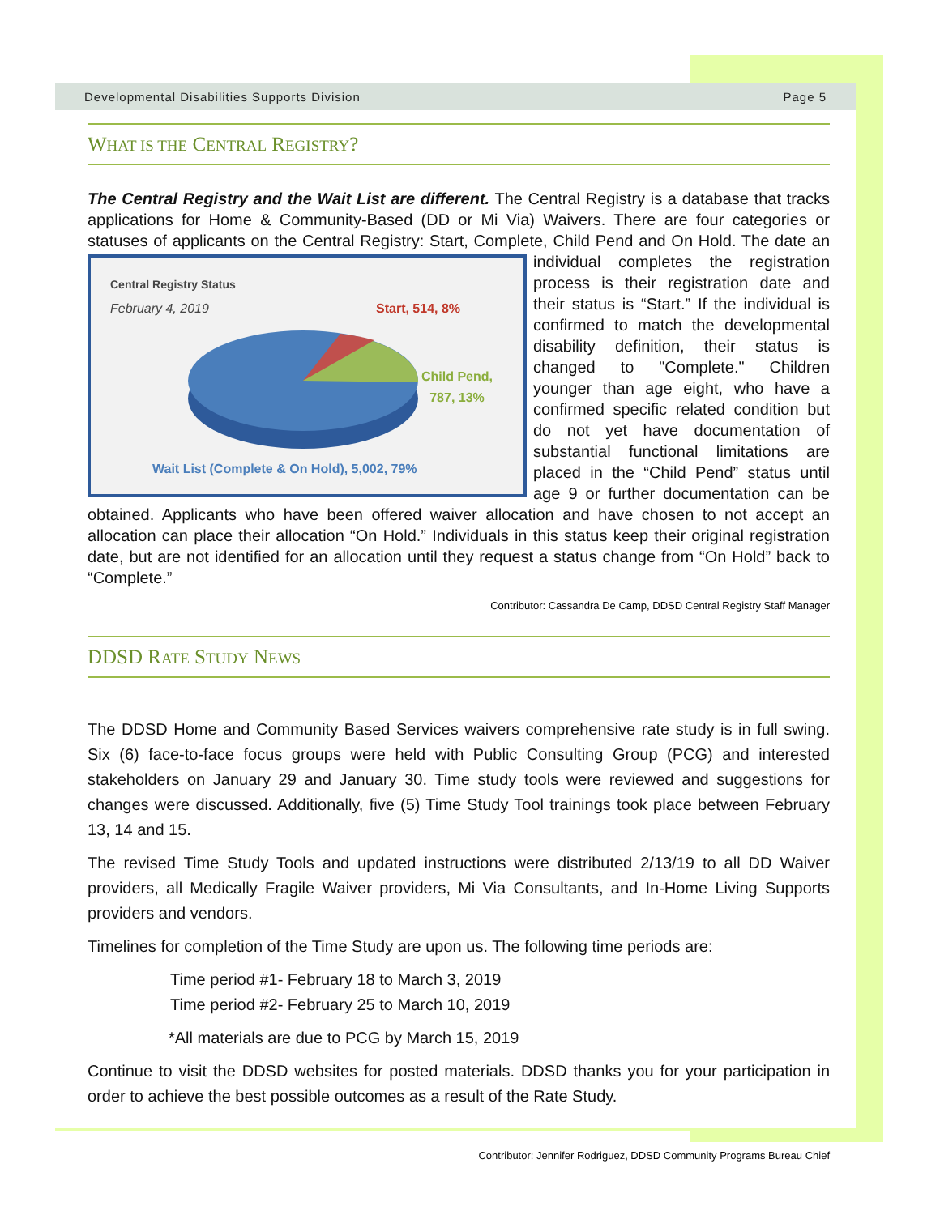Developmental Disabilities Supports Division Page 5
WHAT IS THE CENTRAL REGISTRY?
The Central Registry and the Wait List are different. The Central Registry is a database that tracks applications for Home & Community-Based (DD or Mi Via) Waivers. There are four categories or statuses of applicants on the Central Registry: Start, Complete, Child Pend and On Hold. The date an individual completes Central Registry Status
February 4, 2019 Start, 514, 8%
Child Pend,
787, 13%
Wait List (Complete & On Hold), 5,002, 79% the registration process is their registration date and their status is “Start.” If the individual is confirmed to match the developmental disability definition, their status is changed to "Complete." Children younger than age eight, who have a confirmed specific related condition but do not yet have documentation of substantial functional limitations are placed in the “Child Pend” status until age 9 or further documentation can be obtained. Applicants who have been offered waiver allocation and have chosen to not accept an allocation can place their allocation “On Hold.” Individuals in this status keep their original registration date, but are not identified for an allocation until they request a status change from “On Hold” back to “Complete.”
Contributor: Cassandra De Camp, DDSD Central Registry Staff Manager
DDSD RATE STUDY NEWS
The DDSD Home and Community Based Services waivers comprehensive rate study is in full swing. Six (6) face-to-face focus groups were held with Public Consulting Group (PCG) and interested stakeholders on January 29 and January 30. Time study tools were reviewed and suggestions for changes were discussed. Additionally, five (5) Time Study Tool trainings took place between February 13, 14 and 15.
The revised Time Study Tools and updated instructions were distributed 2/13/19 to all DD Waiver providers, all Medically Fragile Waiver providers, Mi Via Consultants, and In-Home Living Supports providers and vendors.
Timelines for completion of the Time Study are upon us. The following time periods are:
Time period #1- February 18 to March 3, 2019
Time period #2- February 25 to March 10, 2019
*All materials are due to PCG by March 15, 2019
Continue to visit the DDSD websites for posted materials. DDSD thanks you for your participation in order to achieve the best possible outcomes as a result of the Rate Study.
Contributor: Jennifer Rodriguez, DDSD Community Programs Bureau Chief